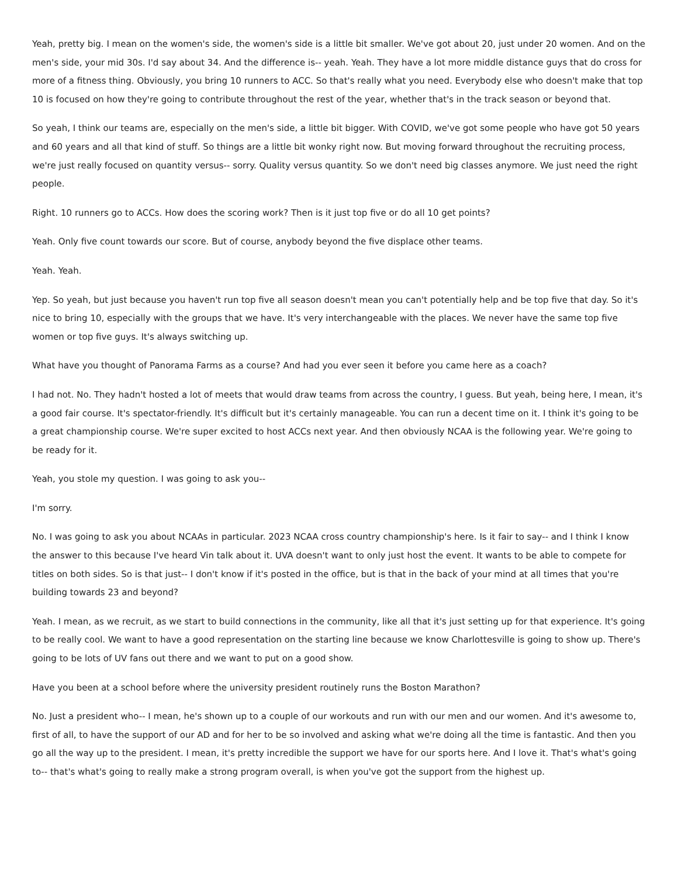Yeah, pretty big. I mean on the women's side, the women's side is a little bit smaller. We've got about 20, just under 20 women. And on the men's side, your mid 30s. I'd say about 34. And the difference is-- yeah. Yeah. They have a lot more middle distance guys that do cross for more of a fitness thing. Obviously, you bring 10 runners to ACC. So that's really what you need. Everybody else who doesn't make that top 10 is focused on how they're going to contribute throughout the rest of the year, whether that's in the track season or beyond that.
So yeah, I think our teams are, especially on the men's side, a little bit bigger. With COVID, we've got some people who have got 50 years and 60 years and all that kind of stuff. So things are a little bit wonky right now. But moving forward throughout the recruiting process, we're just really focused on quantity versus-- sorry. Quality versus quantity. So we don't need big classes anymore. We just need the right people.
Right. 10 runners go to ACCs. How does the scoring work? Then is it just top five or do all 10 get points?
Yeah. Only five count towards our score. But of course, anybody beyond the five displace other teams.
Yeah. Yeah.
Yep. So yeah, but just because you haven't run top five all season doesn't mean you can't potentially help and be top five that day. So it's nice to bring 10, especially with the groups that we have. It's very interchangeable with the places. We never have the same top five women or top five guys. It's always switching up.
What have you thought of Panorama Farms as a course? And had you ever seen it before you came here as a coach?
I had not. No. They hadn't hosted a lot of meets that would draw teams from across the country, I guess. But yeah, being here, I mean, it's a good fair course. It's spectator-friendly. It's difficult but it's certainly manageable. You can run a decent time on it. I think it's going to be a great championship course. We're super excited to host ACCs next year. And then obviously NCAA is the following year. We're going to be ready for it.
Yeah, you stole my question. I was going to ask you--
I'm sorry.
No. I was going to ask you about NCAAs in particular. 2023 NCAA cross country championship's here. Is it fair to say-- and I think I know the answer to this because I've heard Vin talk about it. UVA doesn't want to only just host the event. It wants to be able to compete for titles on both sides. So is that just-- I don't know if it's posted in the office, but is that in the back of your mind at all times that you're building towards 23 and beyond?
Yeah. I mean, as we recruit, as we start to build connections in the community, like all that it's just setting up for that experience. It's going to be really cool. We want to have a good representation on the starting line because we know Charlottesville is going to show up. There's going to be lots of UV fans out there and we want to put on a good show.
Have you been at a school before where the university president routinely runs the Boston Marathon?
No. Just a president who-- I mean, he's shown up to a couple of our workouts and run with our men and our women. And it's awesome to, first of all, to have the support of our AD and for her to be so involved and asking what we're doing all the time is fantastic. And then you go all the way up to the president. I mean, it's pretty incredible the support we have for our sports here. And I love it. That's what's going to-- that's what's going to really make a strong program overall, is when you've got the support from the highest up.